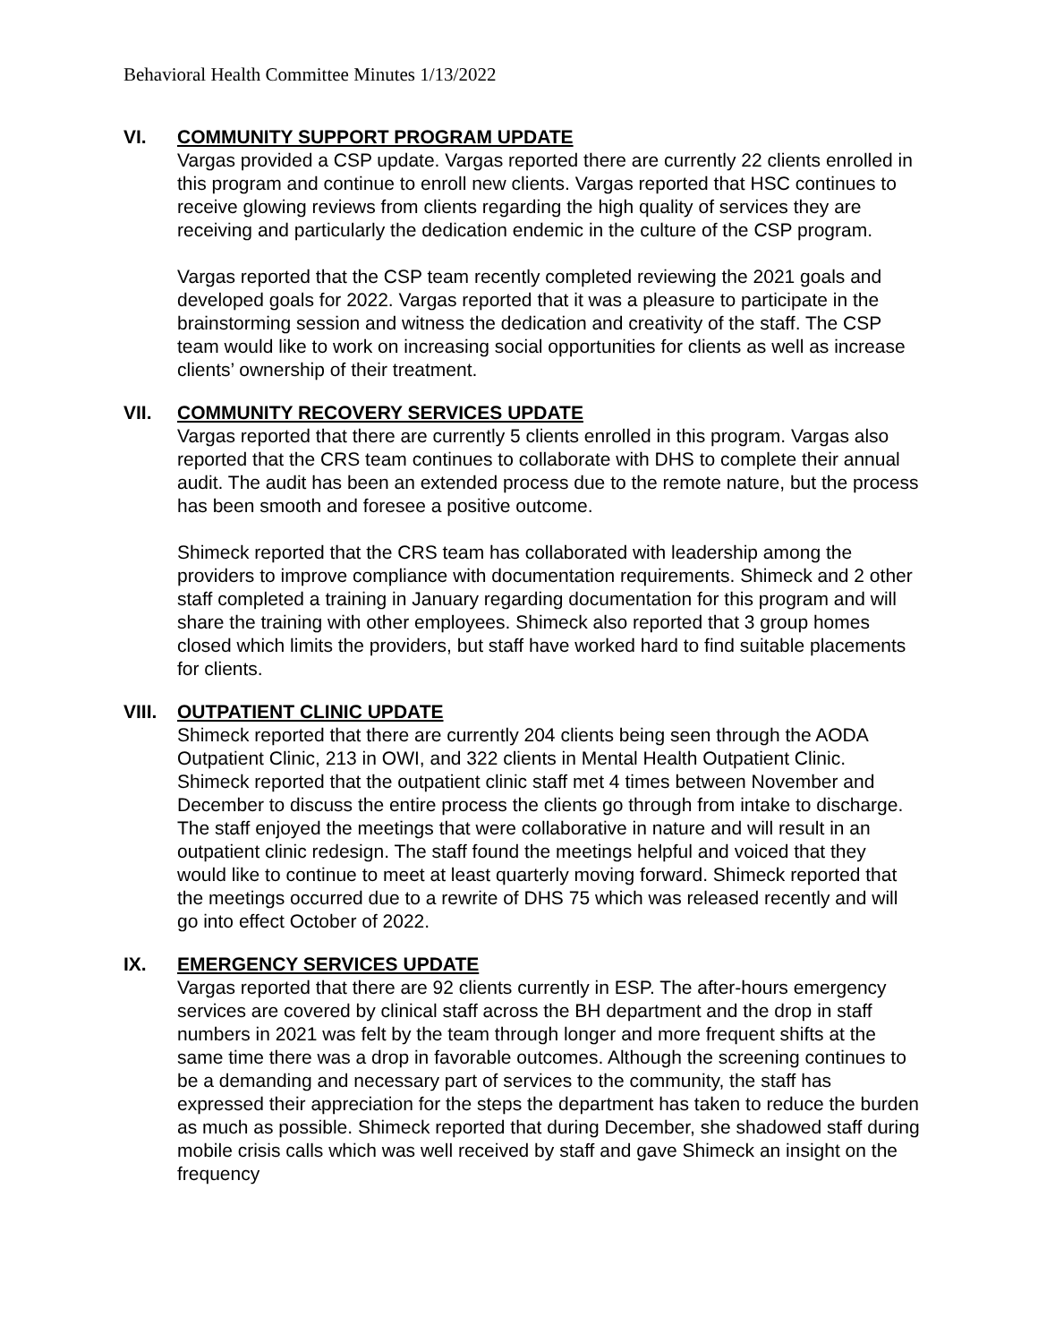Behavioral Health Committee Minutes 1/13/2022
VI. COMMUNITY SUPPORT PROGRAM UPDATE
Vargas provided a CSP update. Vargas reported there are currently 22 clients enrolled in this program and continue to enroll new clients. Vargas reported that HSC continues to receive glowing reviews from clients regarding the high quality of services they are receiving and particularly the dedication endemic in the culture of the CSP program.
Vargas reported that the CSP team recently completed reviewing the 2021 goals and developed goals for 2022. Vargas reported that it was a pleasure to participate in the brainstorming session and witness the dedication and creativity of the staff. The CSP team would like to work on increasing social opportunities for clients as well as increase clients’ ownership of their treatment.
VII. COMMUNITY RECOVERY SERVICES UPDATE
Vargas reported that there are currently 5 clients enrolled in this program. Vargas also reported that the CRS team continues to collaborate with DHS to complete their annual audit. The audit has been an extended process due to the remote nature, but the process has been smooth and foresee a positive outcome.
Shimeck reported that the CRS team has collaborated with leadership among the providers to improve compliance with documentation requirements. Shimeck and 2 other staff completed a training in January regarding documentation for this program and will share the training with other employees. Shimeck also reported that 3 group homes closed which limits the providers, but staff have worked hard to find suitable placements for clients.
VIII. OUTPATIENT CLINIC UPDATE
Shimeck reported that there are currently 204 clients being seen through the AODA Outpatient Clinic, 213 in OWI, and 322 clients in Mental Health Outpatient Clinic. Shimeck reported that the outpatient clinic staff met 4 times between November and December to discuss the entire process the clients go through from intake to discharge. The staff enjoyed the meetings that were collaborative in nature and will result in an outpatient clinic redesign. The staff found the meetings helpful and voiced that they would like to continue to meet at least quarterly moving forward. Shimeck reported that the meetings occurred due to a rewrite of DHS 75 which was released recently and will go into effect October of 2022.
IX. EMERGENCY SERVICES UPDATE
Vargas reported that there are 92 clients currently in ESP. The after-hours emergency services are covered by clinical staff across the BH department and the drop in staff numbers in 2021 was felt by the team through longer and more frequent shifts at the same time there was a drop in favorable outcomes. Although the screening continues to be a demanding and necessary part of services to the community, the staff has expressed their appreciation for the steps the department has taken to reduce the burden as much as possible. Shimeck reported that during December, she shadowed staff during mobile crisis calls which was well received by staff and gave Shimeck an insight on the frequency